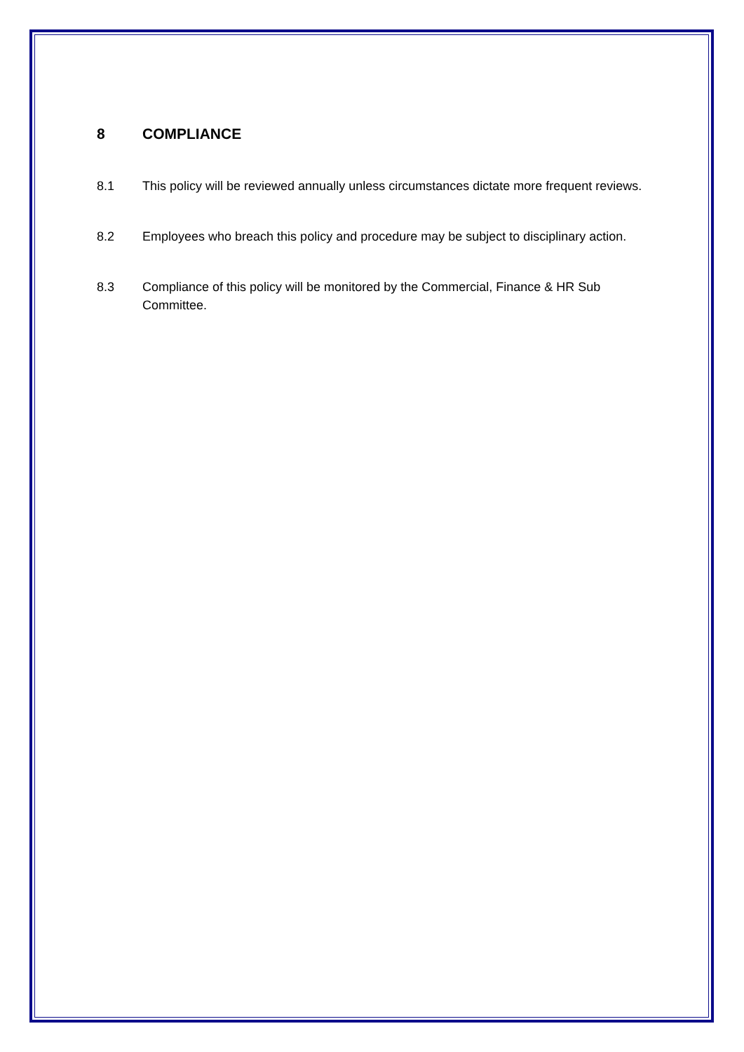8 COMPLIANCE
8.1 This policy will be reviewed annually unless circumstances dictate more frequent reviews.
8.2 Employees who breach this policy and procedure may be subject to disciplinary action.
8.3 Compliance of this policy will be monitored by the Commercial, Finance & HR Sub Committee.